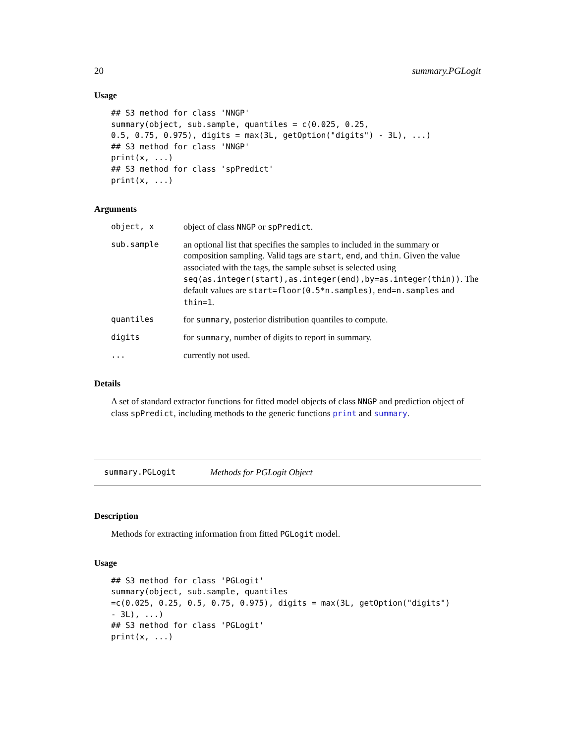20 summary.PGLogit
Usage
## S3 method for class 'NNGP'
summary(object, sub.sample, quantiles = c(0.025, 0.25,
0.5, 0.75, 0.975), digits = max(3L, getOption("digits") - 3L), ...)
## S3 method for class 'NNGP'
print(x, ...)
## S3 method for class 'spPredict'
print(x, ...)
Arguments
object, x object of class NNGP or spPredict.
sub.sample an optional list that specifies the samples to included in the summary or composition sampling. Valid tags are start, end, and thin. Given the value associated with the tags, the sample subset is selected using seq(as.integer(start),as.integer(end),by=as.integer(thin)). The default values are start=floor(0.5*n.samples), end=n.samples and thin=1.
quantiles for summary, posterior distribution quantiles to compute.
digits for summary, number of digits to report in summary.
... currently not used.
Details
A set of standard extractor functions for fitted model objects of class NNGP and prediction object of class spPredict, including methods to the generic functions print and summary.
summary.PGLogit Methods for PGLogit Object
Description
Methods for extracting information from fitted PGLogit model.
Usage
## S3 method for class 'PGLogit'
summary(object, sub.sample, quantiles
=c(0.025, 0.25, 0.5, 0.75, 0.975), digits = max(3L, getOption("digits")
- 3L), ...)
## S3 method for class 'PGLogit'
print(x, ...)